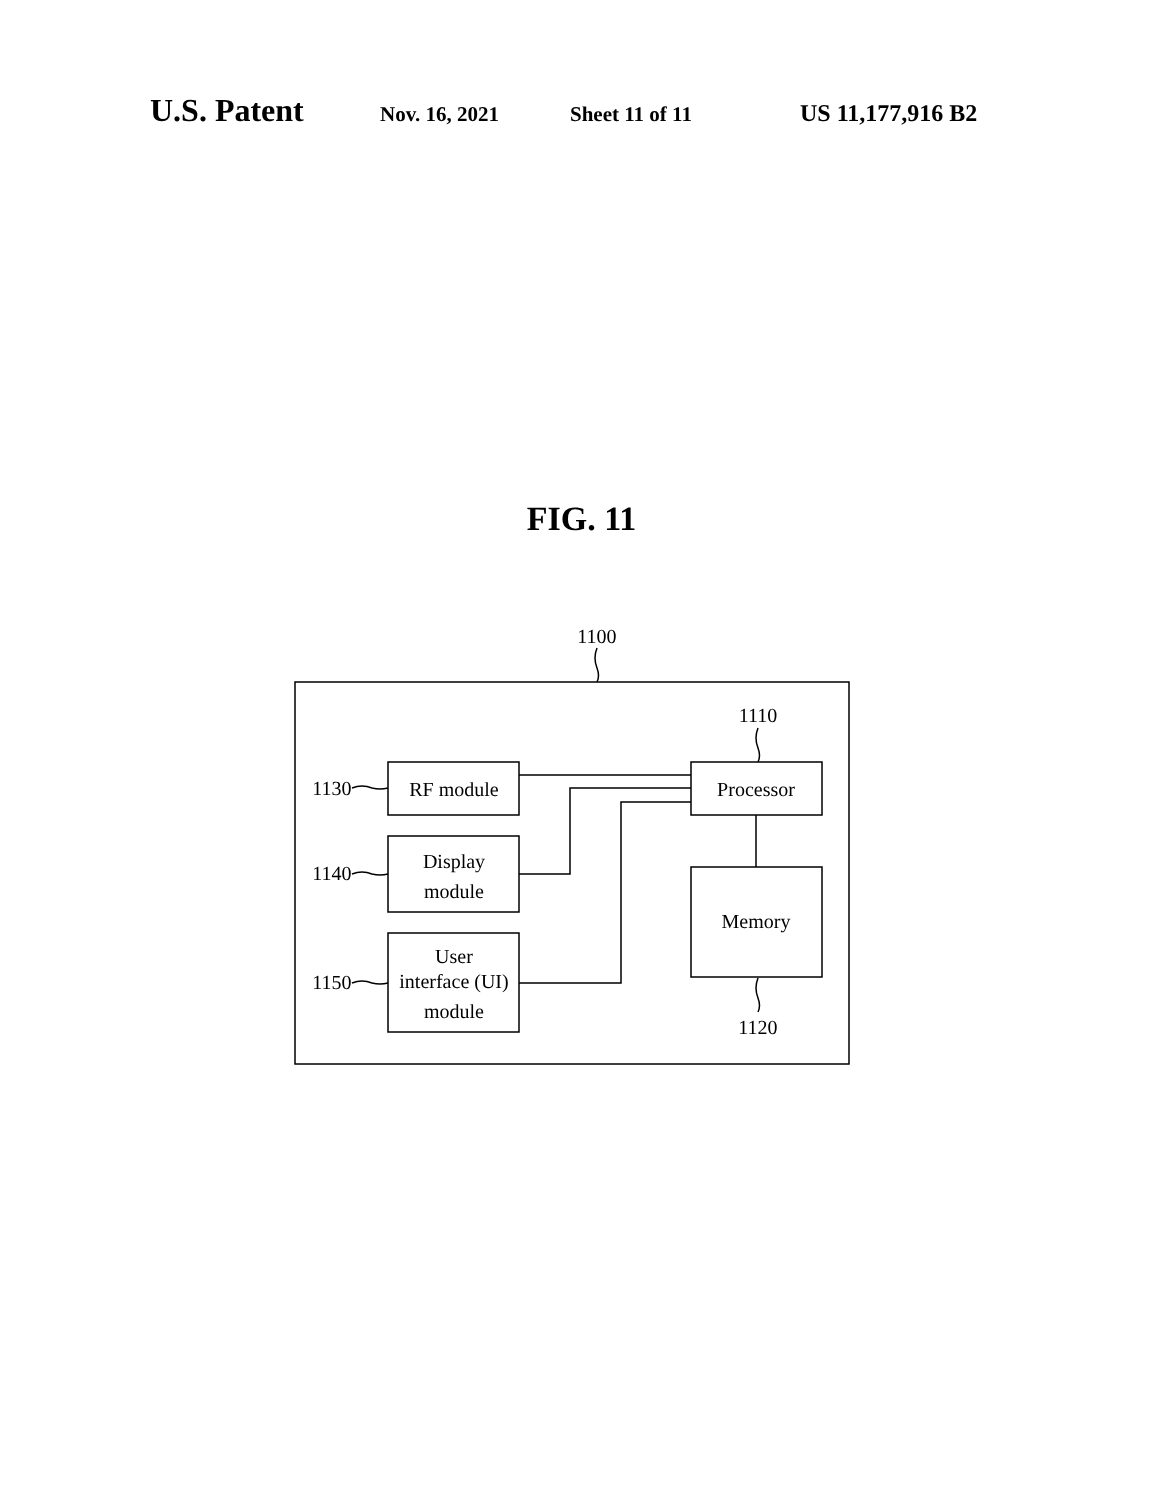U.S. Patent Nov. 16, 2021 Sheet 11 of 11 US 11,177,916 B2
FIG. 11
1100
1110
1120
1130
1140
1150
RF module
Display
module
User
interface (UI)
module
Processor
Memory